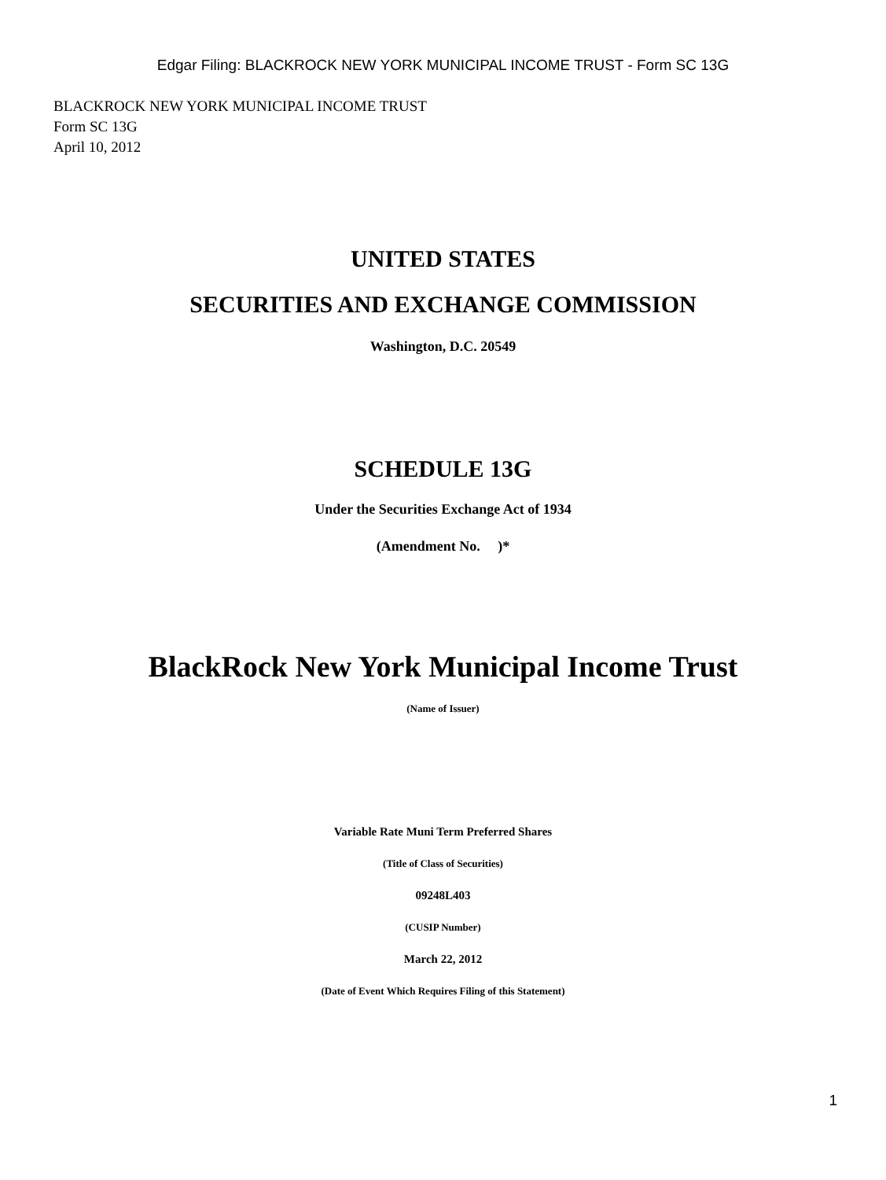Edgar Filing: BLACKROCK NEW YORK MUNICIPAL INCOME TRUST - Form SC 13G
BLACKROCK NEW YORK MUNICIPAL INCOME TRUST
Form SC 13G
April 10, 2012
UNITED STATES
SECURITIES AND EXCHANGE COMMISSION
Washington, D.C. 20549
SCHEDULE 13G
Under the Securities Exchange Act of 1934
(Amendment No. )*
BlackRock New York Municipal Income Trust
(Name of Issuer)
Variable Rate Muni Term Preferred Shares
(Title of Class of Securities)
09248L403
(CUSIP Number)
March 22, 2012
(Date of Event Which Requires Filing of this Statement)
1